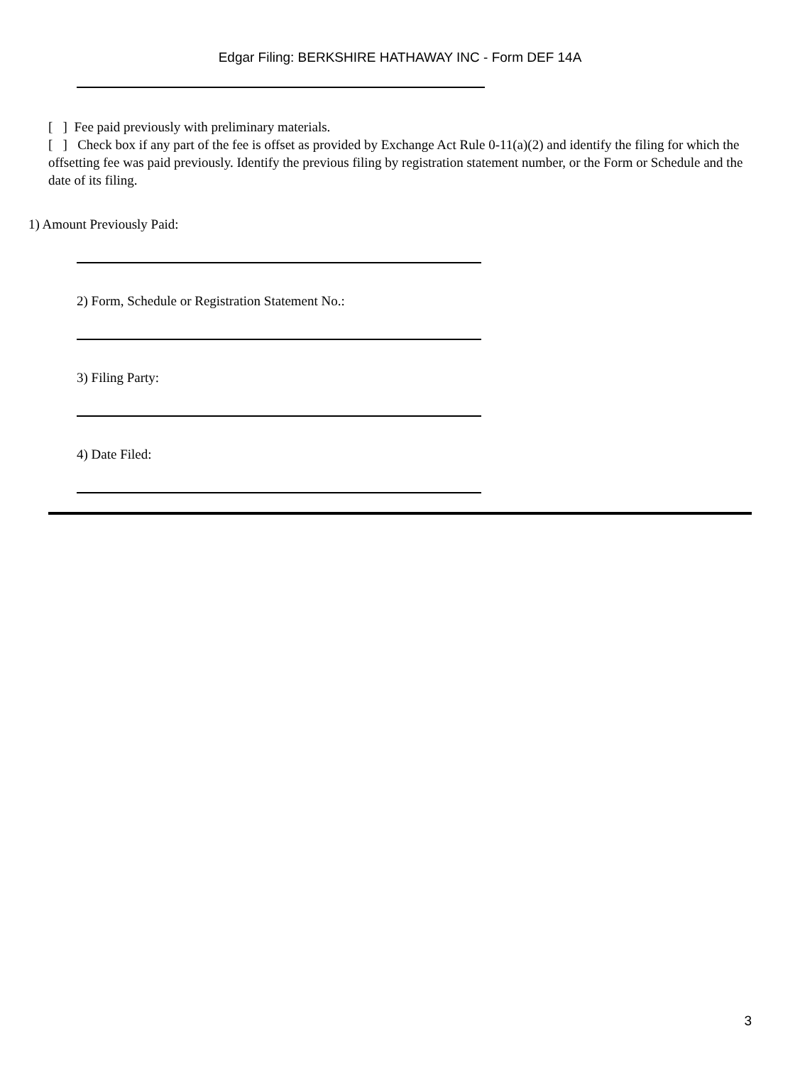Edgar Filing: BERKSHIRE HATHAWAY INC - Form DEF 14A
[ ] Fee paid previously with preliminary materials.
[ ] Check box if any part of the fee is offset as provided by Exchange Act Rule 0-11(a)(2) and identify the filing for which the offsetting fee was paid previously. Identify the previous filing by registration statement number, or the Form or Schedule and the date of its filing.
1) Amount Previously Paid:
2) Form, Schedule or Registration Statement No.:
3) Filing Party:
4) Date Filed:
3